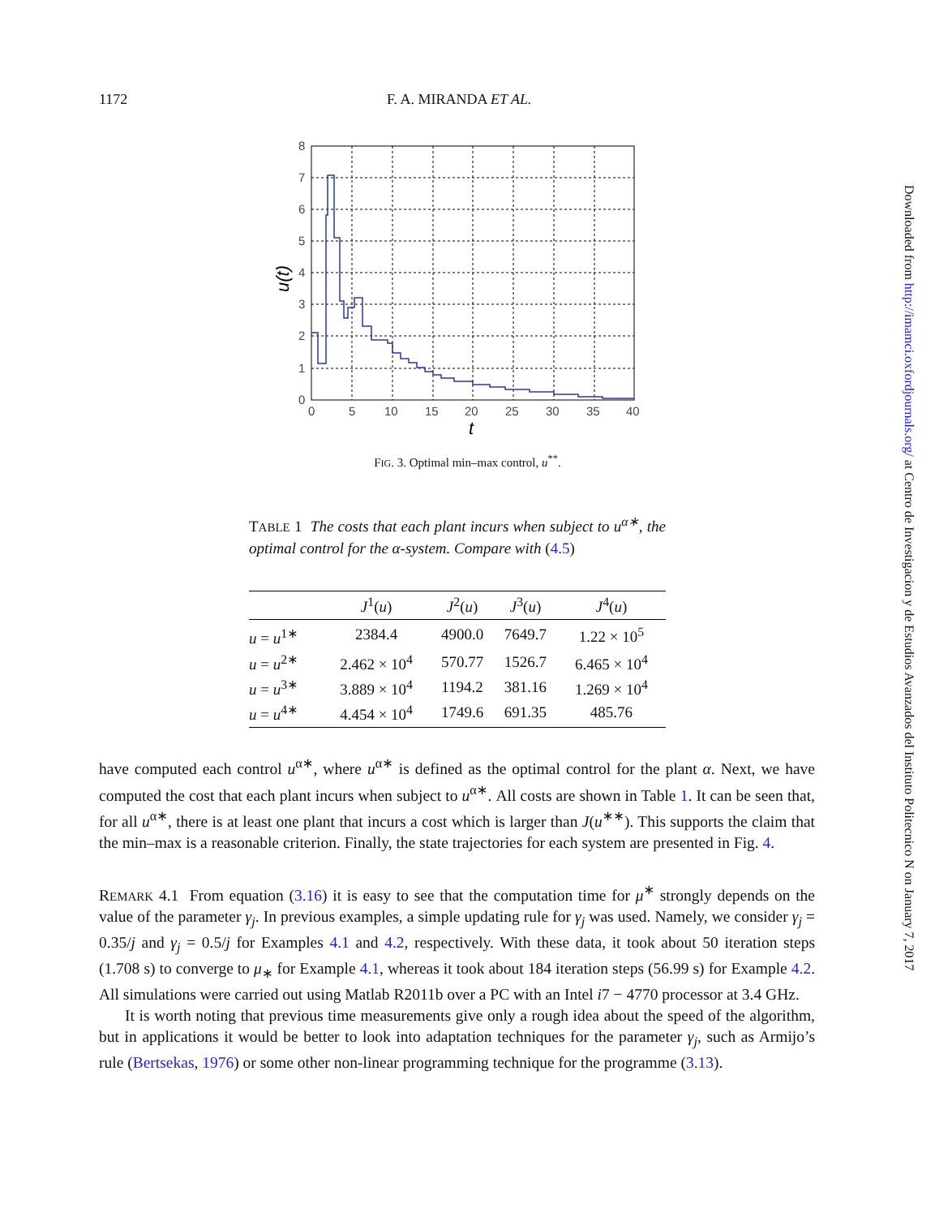1172 F. A. MIRANDA ET AL.
8
7
6
5
4
3
2
1
0
0
5
10
15
20
25
30
35
40
t
u(t)
FIG. 3. Optimal min–max control, u<sup>**</sup>.
TABLE 1 The costs that each plant incurs when subject to u<sup>α∗</sup>, the optimal control for the α-system. Compare with (4.5)
| | J<sup>1</sup>( u ) | J<sup>2</sup>( u ) | J<sup>3</sup>( u ) | J<sup>4</sup>( u ) |
| --- | --- | --- | --- | --- |
| u = u<sup>1∗</sup> | 2384.4 | 4900.0 | 7649.7 | 1.22 × 10<sup>5</sup> |
| u = u<sup>2∗</sup> | 2.462 × 10<sup>4</sup> | 570.77 | 1526.7 | 6.465 × 10<sup>4</sup> |
| u = u<sup>3∗</sup> | 3.889 × 10<sup>4</sup> | 1194.2 | 381.16 | 1.269 × 10<sup>4</sup> |
| u = u<sup>4∗</sup> | 4.454 × 10<sup>4</sup> | 1749.6 | 691.35 | 485.76 |
have computed each control u<sup>α∗</sup>, where u<sup>α∗</sup> is defined as the optimal control for the plant α. Next, we have computed the cost that each plant incurs when subject to u<sup>α∗</sup>. All costs are shown in Table 1. It can be seen that, for all u<sup>α∗</sup>, there is at least one plant that incurs a cost which is larger than J(u<sup>∗∗</sup>). This supports the claim that the min–max is a reasonable criterion. Finally, the state trajectories for each system are presented in Fig. 4.
REMARK 4.1 From equation (3.16) it is easy to see that the computation time for μ<sup>∗</sup> strongly depends on the value of the parameter γ<sub>j</sub>. In previous examples, a simple updating rule for γ<sub>j</sub> was used. Namely, we consider γ<sub>j</sub> = 0.35/j and γ<sub>j</sub> = 0.5/j for Examples 4.1 and 4.2, respectively. With these data, it took about 50 iteration steps (1.708 s) to converge to μ<sub>∗</sub> for Example 4.1, whereas it took about 184 iteration steps (56.99 s) for Example 4.2. All simulations were carried out using Matlab R2011b over a PC with an Intel i7 − 4770 processor at 3.4 GHz.
It is worth noting that previous time measurements give only a rough idea about the speed of the algorithm, but in applications it would be better to look into adaptation techniques for the parameter γ<sub>j</sub>, such as Armijo’s rule (Bertsekas, 1976) or some other non-linear programming technique for the programme (3.13).
Downloaded from http://imamci.oxfordjournals.org/ at Centro de Investigacion y de Estudios Avanzados del Instituto Politecnico N on January 7, 2017